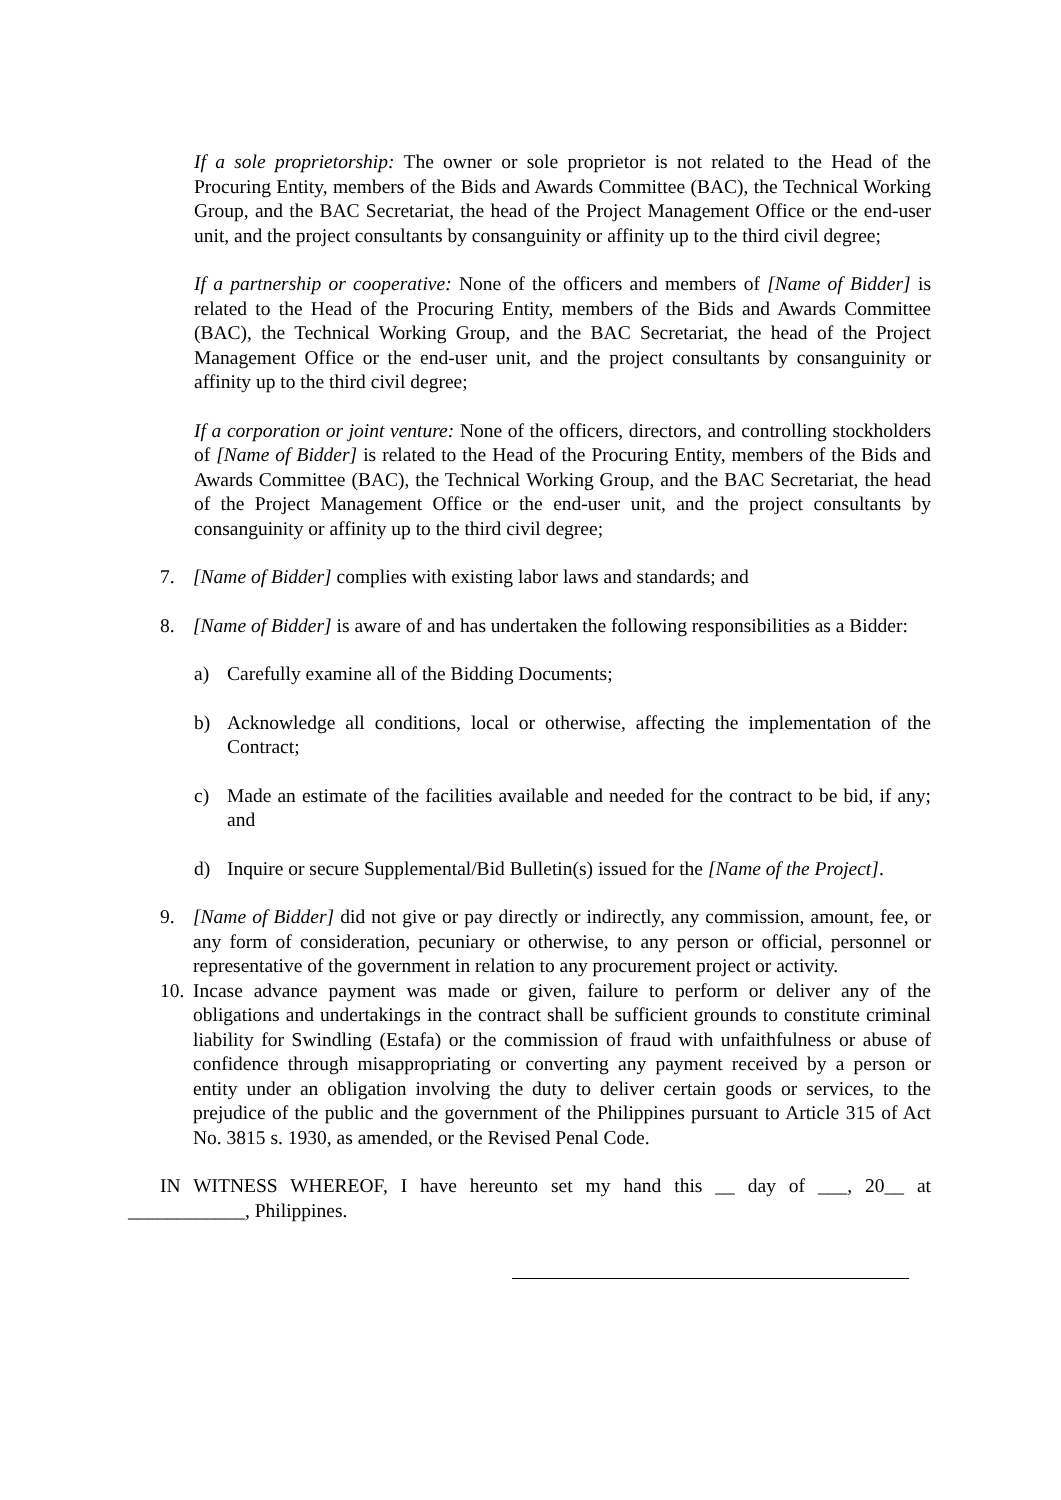If a sole proprietorship: The owner or sole proprietor is not related to the Head of the Procuring Entity, members of the Bids and Awards Committee (BAC), the Technical Working Group, and the BAC Secretariat, the head of the Project Management Office or the end-user unit, and the project consultants by consanguinity or affinity up to the third civil degree;
If a partnership or cooperative: None of the officers and members of [Name of Bidder] is related to the Head of the Procuring Entity, members of the Bids and Awards Committee (BAC), the Technical Working Group, and the BAC Secretariat, the head of the Project Management Office or the end-user unit, and the project consultants by consanguinity or affinity up to the third civil degree;
If a corporation or joint venture: None of the officers, directors, and controlling stockholders of [Name of Bidder] is related to the Head of the Procuring Entity, members of the Bids and Awards Committee (BAC), the Technical Working Group, and the BAC Secretariat, the head of the Project Management Office or the end-user unit, and the project consultants by consanguinity or affinity up to the third civil degree;
7. [Name of Bidder] complies with existing labor laws and standards; and
8. [Name of Bidder] is aware of and has undertaken the following responsibilities as a Bidder:
a) Carefully examine all of the Bidding Documents;
b) Acknowledge all conditions, local or otherwise, affecting the implementation of the Contract;
c) Made an estimate of the facilities available and needed for the contract to be bid, if any; and
d) Inquire or secure Supplemental/Bid Bulletin(s) issued for the [Name of the Project].
9. [Name of Bidder] did not give or pay directly or indirectly, any commission, amount, fee, or any form of consideration, pecuniary or otherwise, to any person or official, personnel or representative of the government in relation to any procurement project or activity.
10. Incase advance payment was made or given, failure to perform or deliver any of the obligations and undertakings in the contract shall be sufficient grounds to constitute criminal liability for Swindling (Estafa) or the commission of fraud with unfaithfulness or abuse of confidence through misappropriating or converting any payment received by a person or entity under an obligation involving the duty to deliver certain goods or services, to the prejudice of the public and the government of the Philippines pursuant to Article 315 of Act No. 3815 s. 1930, as amended, or the Revised Penal Code.
IN WITNESS WHEREOF, I have hereunto set my hand this __ day of ___, 20__ at ____________, Philippines.